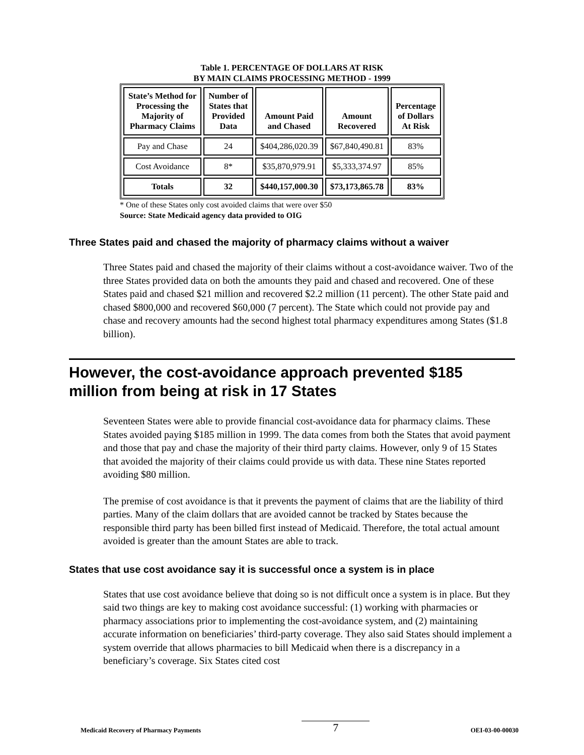Table 1. PERCENTAGE OF DOLLARS AT RISK
BY MAIN CLAIMS PROCESSING METHOD - 1999
| State’s Method for Processing the Majority of Pharmacy Claims | Number of States that Provided Data | Amount Paid and Chased | Amount Recovered | Percentage of Dollars At Risk |
| --- | --- | --- | --- | --- |
| Pay and Chase | 24 | $404,286,020.39 | $67,840,490.81 | 83% |
| Cost Avoidance | 8* | $35,870,979.91 | $5,333,374.97 | 85% |
| Totals | 32 | $440,157,000.30 | $73,173,865.78 | 83% |
* One of these States only cost avoided claims that were over $50
Source: State Medicaid agency data provided to OIG
Three States paid and chased the majority of pharmacy claims without a waiver
Three States paid and chased the majority of their claims without a cost-avoidance waiver. Two of the three States provided data on both the amounts they paid and chased and recovered. One of these States paid and chased $21 million and recovered $2.2 million (11 percent). The other State paid and chased $800,000 and recovered $60,000 (7 percent). The State which could not provide pay and chase and recovery amounts had the second highest total pharmacy expenditures among States ($1.8 billion).
However, the cost-avoidance approach prevented $185 million from being at risk in 17 States
Seventeen States were able to provide financial cost-avoidance data for pharmacy claims. These States avoided paying $185 million in 1999. The data comes from both the States that avoid payment and those that pay and chase the majority of their third party claims. However, only 9 of 15 States that avoided the majority of their claims could provide us with data. These nine States reported avoiding $80 million.
The premise of cost avoidance is that it prevents the payment of claims that are the liability of third parties. Many of the claim dollars that are avoided cannot be tracked by States because the responsible third party has been billed first instead of Medicaid. Therefore, the total actual amount avoided is greater than the amount States are able to track.
States that use cost avoidance say it is successful once a system is in place
States that use cost avoidance believe that doing so is not difficult once a system is in place. But they said two things are key to making cost avoidance successful: (1) working with pharmacies or pharmacy associations prior to implementing the cost-avoidance system, and (2) maintaining accurate information on beneficiaries’ third-party coverage. They also said States should implement a system override that allows pharmacies to bill Medicaid when there is a discrepancy in a beneficiary’s coverage. Six States cited cost
Medicaid Recovery of Pharmacy Payments 7 OEI-03-00-00030